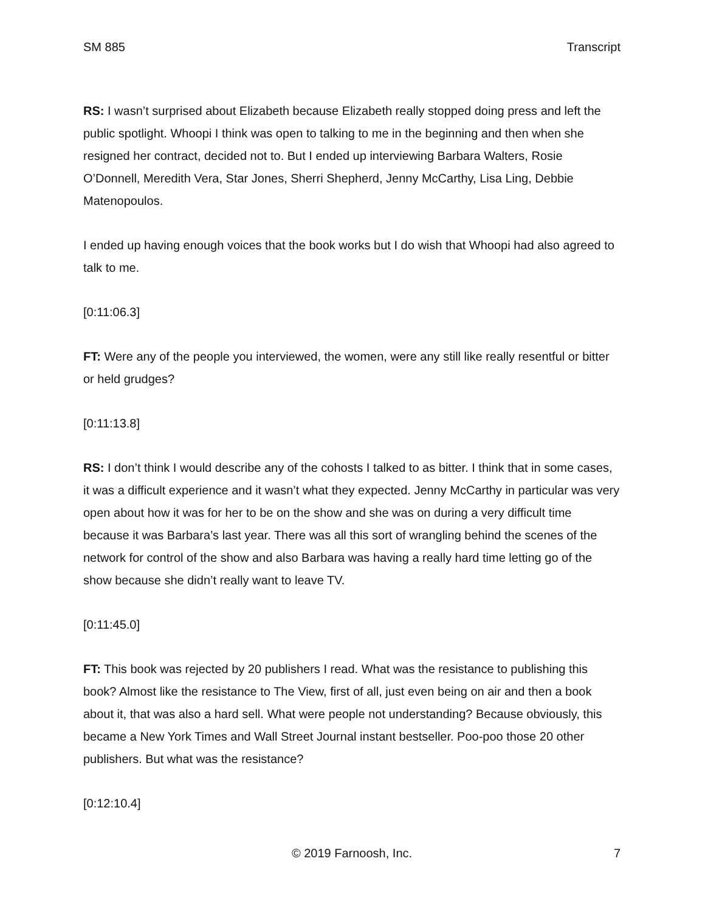SM 885 Transcript
RS: I wasn’t surprised about Elizabeth because Elizabeth really stopped doing press and left the public spotlight. Whoopi I think was open to talking to me in the beginning and then when she resigned her contract, decided not to. But I ended up interviewing Barbara Walters, Rosie O’Donnell, Meredith Vera, Star Jones, Sherri Shepherd, Jenny McCarthy, Lisa Ling, Debbie Matenopoulos.
I ended up having enough voices that the book works but I do wish that Whoopi had also agreed to talk to me.
[0:11:06.3]
FT: Were any of the people you interviewed, the women, were any still like really resentful or bitter or held grudges?
[0:11:13.8]
RS: I don’t think I would describe any of the cohosts I talked to as bitter. I think that in some cases, it was a difficult experience and it wasn’t what they expected. Jenny McCarthy in particular was very open about how it was for her to be on the show and she was on during a very difficult time because it was Barbara’s last year. There was all this sort of wrangling behind the scenes of the network for control of the show and also Barbara was having a really hard time letting go of the show because she didn’t really want to leave TV.
[0:11:45.0]
FT: This book was rejected by 20 publishers I read. What was the resistance to publishing this book? Almost like the resistance to The View, first of all, just even being on air and then a book about it, that was also a hard sell. What were people not understanding? Because obviously, this became a New York Times and Wall Street Journal instant bestseller. Poo-poo those 20 other publishers. But what was the resistance?
[0:12:10.4]
© 2019 Farnoosh, Inc. 7